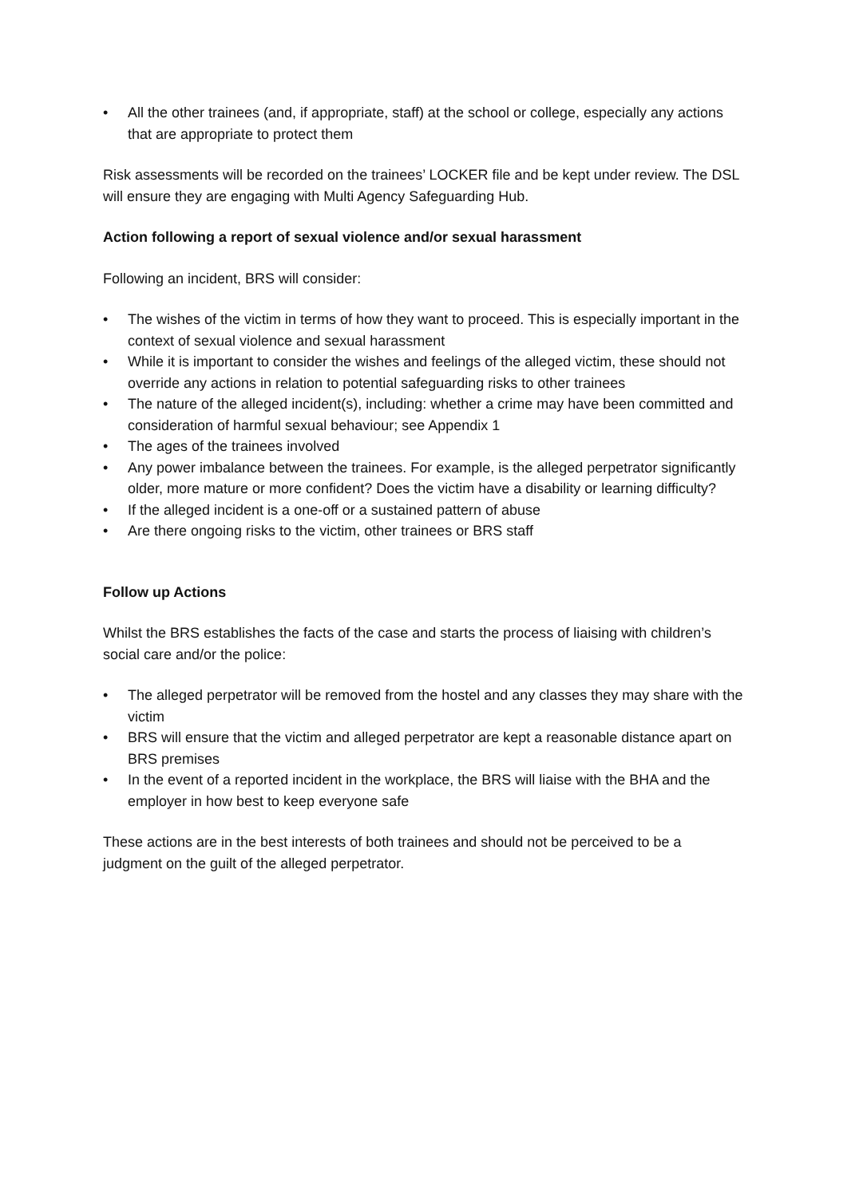• All the other trainees (and, if appropriate, staff) at the school or college, especially any actions that are appropriate to protect them
Risk assessments will be recorded on the trainees’ LOCKER file and be kept under review. The DSL will ensure they are engaging with Multi Agency Safeguarding Hub.
Action following a report of sexual violence and/or sexual harassment
Following an incident, BRS will consider:
• The wishes of the victim in terms of how they want to proceed. This is especially important in the context of sexual violence and sexual harassment
• While it is important to consider the wishes and feelings of the alleged victim, these should not override any actions in relation to potential safeguarding risks to other trainees
• The nature of the alleged incident(s), including: whether a crime may have been committed and consideration of harmful sexual behaviour; see Appendix 1
• The ages of the trainees involved
• Any power imbalance between the trainees. For example, is the alleged perpetrator significantly older, more mature or more confident? Does the victim have a disability or learning difficulty?
• If the alleged incident is a one-off or a sustained pattern of abuse
• Are there ongoing risks to the victim, other trainees or BRS staff
Follow up Actions
Whilst the BRS establishes the facts of the case and starts the process of liaising with children’s social care and/or the police:
• The alleged perpetrator will be removed from the hostel and any classes they may share with the victim
• BRS will ensure that the victim and alleged perpetrator are kept a reasonable distance apart on BRS premises
• In the event of a reported incident in the workplace, the BRS will liaise with the BHA and the employer in how best to keep everyone safe
These actions are in the best interests of both trainees and should not be perceived to be a judgment on the guilt of the alleged perpetrator.